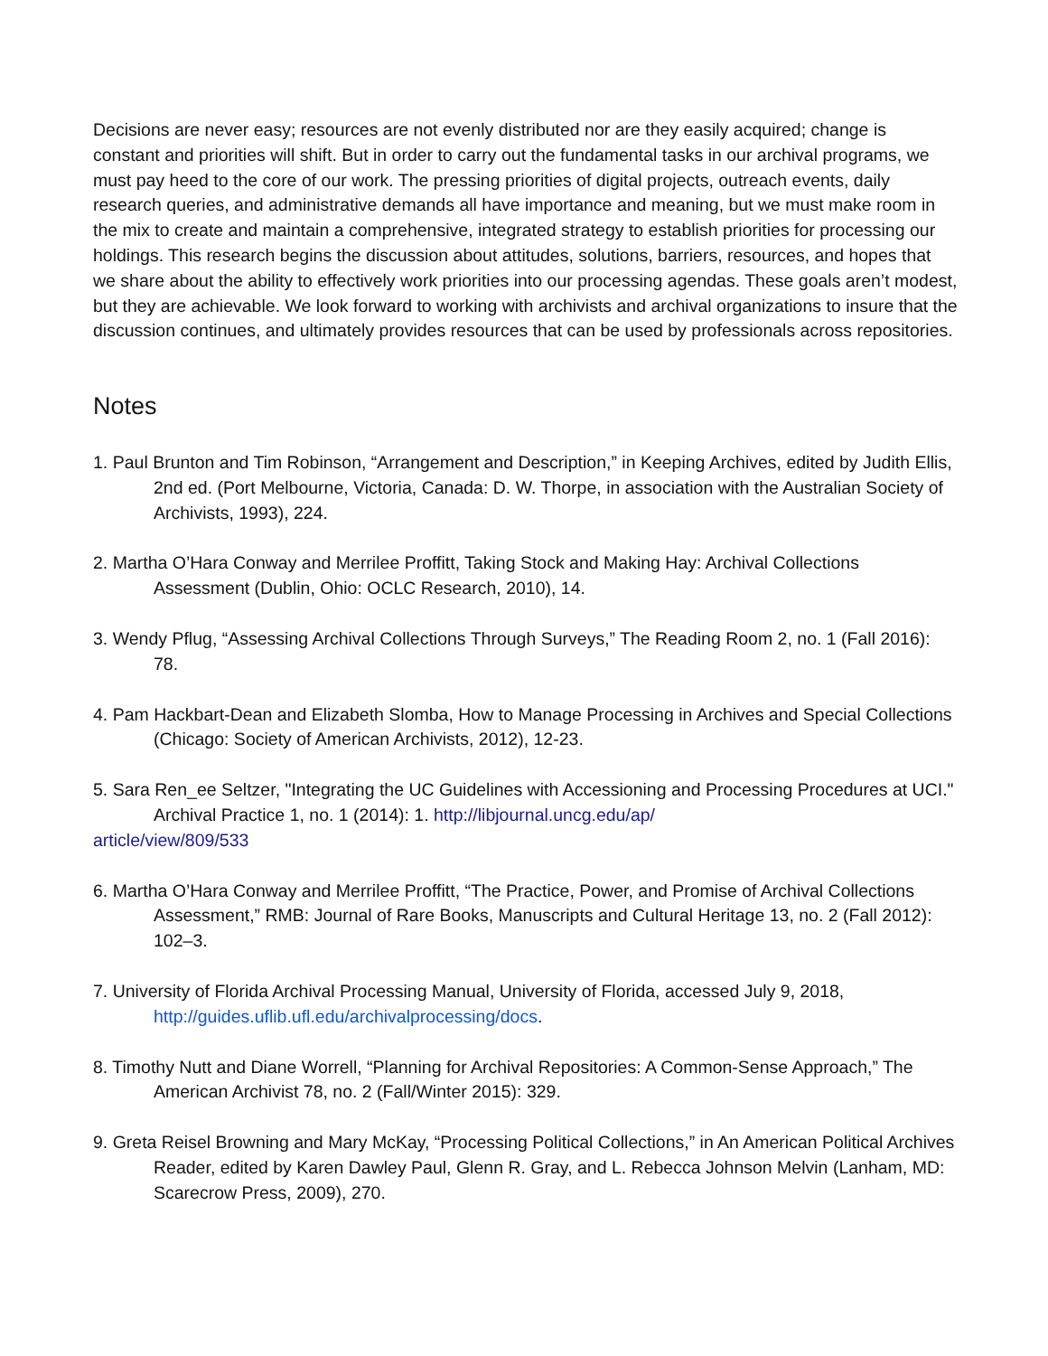Decisions are never easy; resources are not evenly distributed nor are they easily acquired; change is constant and priorities will shift. But in order to carry out the fundamental tasks in our archival programs, we must pay heed to the core of our work. The pressing priorities of digital projects, outreach events, daily research queries, and administrative demands all have importance and meaning, but we must make room in the mix to create and maintain a comprehensive, integrated strategy to establish priorities for processing our holdings. This research begins the discussion about attitudes, solutions, barriers, resources, and hopes that we share about the ability to effectively work priorities into our processing agendas. These goals aren’t modest, but they are achievable. We look forward to working with archivists and archival organizations to insure that the discussion continues, and ultimately provides resources that can be used by professionals across repositories.
Notes
1. Paul Brunton and Tim Robinson, “Arrangement and Description,” in Keeping Archives, edited by Judith Ellis, 2nd ed. (Port Melbourne, Victoria, Canada: D. W. Thorpe, in association with the Australian Society of Archivists, 1993), 224.
2. Martha O’Hara Conway and Merrilee Proffitt, Taking Stock and Making Hay: Archival Collections Assessment (Dublin, Ohio: OCLC Research, 2010), 14.
3. Wendy Pflug, “Assessing Archival Collections Through Surveys,” The Reading Room 2, no. 1 (Fall 2016): 78.
4. Pam Hackbart-Dean and Elizabeth Slomba, How to Manage Processing in Archives and Special Collections (Chicago: Society of American Archivists, 2012), 12-23.
5. Sara Ren_ee Seltzer, "Integrating the UC Guidelines with Accessioning and Processing Procedures at UCI." Archival Practice 1, no. 1 (2014): 1. http://libjournal.uncg.edu/ap/
article/view/809/533
6. Martha O’Hara Conway and Merrilee Proffitt, “The Practice, Power, and Promise of Archival Collections Assessment,” RMB: Journal of Rare Books, Manuscripts and Cultural Heritage 13, no. 2 (Fall 2012): 102–3.
7. University of Florida Archival Processing Manual, University of Florida, accessed July 9, 2018, http://guides.uflib.ufl.edu/archivalprocessing/docs.
8. Timothy Nutt and Diane Worrell, “Planning for Archival Repositories: A Common-Sense Approach,” The American Archivist 78, no. 2 (Fall/Winter 2015): 329.
9. Greta Reisel Browning and Mary McKay, “Processing Political Collections,” in An American Political Archives Reader, edited by Karen Dawley Paul, Glenn R. Gray, and L. Rebecca Johnson Melvin (Lanham, MD: Scarecrow Press, 2009), 270.